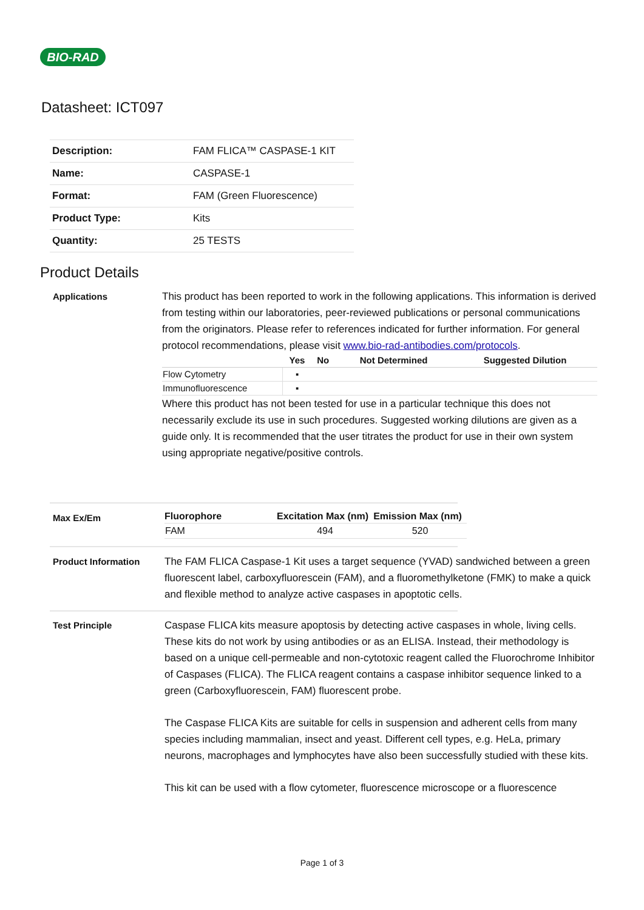BIO-RAD
Datasheet: ICT097
| Description: | FAM FLICA™ CASPASE-1 KIT |
| Name: | CASPASE-1 |
| Format: | FAM (Green Fluorescence) |
| Product Type: | Kits |
| Quantity: | 25 TESTS |
Product Details
Applications This product has been reported to work in the following applications. This information is derived from testing within our laboratories, peer-reviewed publications or personal communications from the originators. Please refer to references indicated for further information. For general protocol recommendations, please visit www.bio-rad-antibodies.com/protocols.
| | Yes | No | Not Determined | Suggested Dilution |
| --- | --- | --- | --- | --- |
| Flow Cytometry | ▪ | | | |
| Immunofluorescence | ▪ | | | |
Where this product has not been tested for use in a particular technique this does not necessarily exclude its use in such procedures. Suggested working dilutions are given as a guide only. It is recommended that the user titrates the product for use in their own system using appropriate negative/positive controls.
Max Ex/Em
| Fluorophore | Excitation Max (nm) | Emission Max (nm) |
| --- | --- | --- |
| FAM | 494 | 520 |
Product Information The FAM FLICA Caspase-1 Kit uses a target sequence (YVAD) sandwiched between a green fluorescent label, carboxyfluorescein (FAM), and a fluoromethylketone (FMK) to make a quick and flexible method to analyze active caspases in apoptotic cells.
Test Principle Caspase FLICA kits measure apoptosis by detecting active caspases in whole, living cells. These kits do not work by using antibodies or as an ELISA. Instead, their methodology is based on a unique cell-permeable and non-cytotoxic reagent called the Fluorochrome Inhibitor of Caspases (FLICA). The FLICA reagent contains a caspase inhibitor sequence linked to a green (Carboxyfluorescein, FAM) fluorescent probe.
The Caspase FLICA Kits are suitable for cells in suspension and adherent cells from many species including mammalian, insect and yeast. Different cell types, e.g. HeLa, primary neurons, macrophages and lymphocytes have also been successfully studied with these kits.
This kit can be used with a flow cytometer, fluorescence microscope or a fluorescence
Page 1 of 3